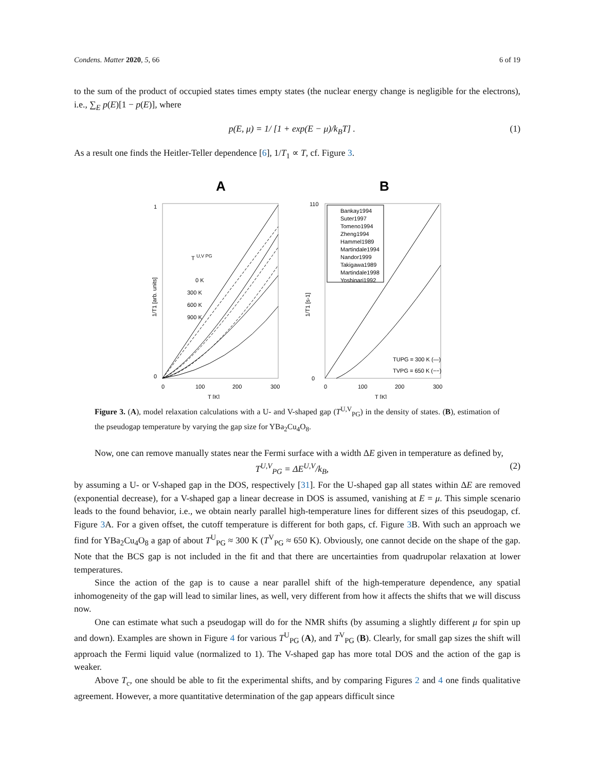Condens. Matter 2020, 5, 66 6 of 19
to the sum of the product of occupied states times empty states (the nuclear energy change is negligible for the electrons), i.e., ∑<sub>E</sub> p(E)[1 − p(E)], where
p(E, μ) = 1/ [1 + exp(E − μ)/k<sub>B</sub>T] . (1)
As a result one finds the Heitler-Teller dependence [6], 1/T<sub>1</sub> ∝ T, cf. Figure 3.
A
B
1
0
0
100
200
300
T [K]
1/T1 [arb. units]
T
U,V PG
0 K
300 K
600 K
900 K
110
0
0
100
200
300
T [K]
1/T1 [s-1]
Bankay1994
Suter1997
Tomeno1994
Zheng1994
Hammel1989
Martindale1994
Nandor1999
Takigawa1989
Martindale1998
Yoshinari1992
TUPG = 300 K (—)
TVPG = 650 K (−−)
Figure 3. (A), model relaxation calculations with a U- and V-shaped gap (T<sup>U,V</sup><sub>PG</sub>) in the density of states. (B), estimation of the pseudogap temperature by varying the gap size for YBa<sub>2</sub>Cu<sub>4</sub>O<sub>8</sub>.
Now, one can remove manually states near the Fermi surface with a width ΔE given in temperature as defined by,
T<sup>U,V</sup><sub>PG</sub> = ΔE<sup>U,V</sup>/k<sub>B</sub>, (2)
by assuming a U- or V-shaped gap in the DOS, respectively [31]. For the U-shaped gap all states within ΔE are removed (exponential decrease), for a V-shaped gap a linear decrease in DOS is assumed, vanishing at E = μ. This simple scenario leads to the found behavior, i.e., we obtain nearly parallel high-temperature lines for different sizes of this pseudogap, cf. Figure 3 A. For a given offset, the cutoff temperature is different for both gaps, cf. Figure 3 B. With such an approach we find for YBa<sub>2</sub>Cu<sub>4</sub>O<sub>8</sub> a gap of about T<sup>U</sup><sub>PG</sub> ≈ 300 K (T<sup>V</sup><sub>PG</sub> ≈ 650 K). Obviously, one cannot decide on the shape of the gap. Note that the BCS gap is not included in the fit and that there are uncertainties from quadrupolar relaxation at lower temperatures.
Since the action of the gap is to cause a near parallel shift of the high-temperature dependence, any spatial inhomogeneity of the gap will lead to similar lines, as well, very different from how it affects the shifts that we will discuss now.
One can estimate what such a pseudogap will do for the NMR shifts (by assuming a slightly different μ for spin up and down). Examples are shown in Figure 4 for various T<sup>U</sup><sub>PG</sub> (A), and T<sup>V</sup><sub>PG</sub> (B). Clearly, for small gap sizes the shift will approach the Fermi liquid value (normalized to 1). The V-shaped gap has more total DOS and the action of the gap is weaker.
Above T<sub>c</sub>, one should be able to fit the experimental shifts, and by comparing Figures 2 and 4 one finds qualitative agreement. However, a more quantitative determination of the gap appears difficult since